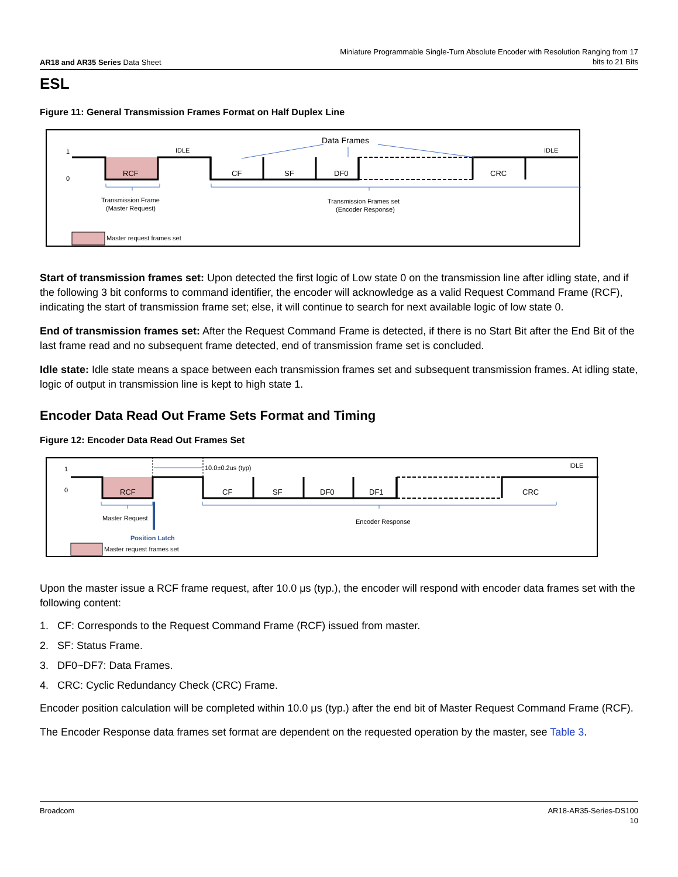AR18 and AR35 Series Data Sheet
Miniature Programmable Single-Turn Absolute Encoder with Resolution Ranging from 17
bits to 21 Bits
ESL
Figure 11: General Transmission Frames Format on Half Duplex Line
1
0
IDLE
IDLE
RCF
CF
SF
DF0
CRC
Data Frames
Transmission Frame
(Master Request)
Transmission Frames set
(Encoder Response)
Master request frames set
Start of transmission frames set: Upon detected the first logic of Low state 0 on the transmission line after idling state, and if the following 3 bit conforms to command identifier, the encoder will acknowledge as a valid Request Command Frame (RCF), indicating the start of transmission frame set; else, it will continue to search for next available logic of low state 0.
End of transmission frames set: After the Request Command Frame is detected, if there is no Start Bit after the End Bit of the last frame read and no subsequent frame detected, end of transmission frame set is concluded.
Idle state: Idle state means a space between each transmission frames set and subsequent transmission frames. At idling state, logic of output in transmission line is kept to high state 1.
Encoder Data Read Out Frame Sets Format and Timing
Figure 12: Encoder Data Read Out Frames Set
10.0±0.2us (typ)
IDLE
1
0
RCF
CF
SF
DF0
DF1
CRC
Master Request
Encoder Response
Position Latch
Master request frames set
Upon the master issue a RCF frame request, after 10.0 μs (typ.), the encoder will respond with encoder data frames set with the following content:
1. CF: Corresponds to the Request Command Frame (RCF) issued from master.
2. SF: Status Frame.
3. DF0~DF7: Data Frames.
4. CRC: Cyclic Redundancy Check (CRC) Frame.
Encoder position calculation will be completed within 10.0 μs (typ.) after the end bit of Master Request Command Frame (RCF).
The Encoder Response data frames set format are dependent on the requested operation by the master, see Table 3.
Broadcom AR18-AR35-Series-DS100
10